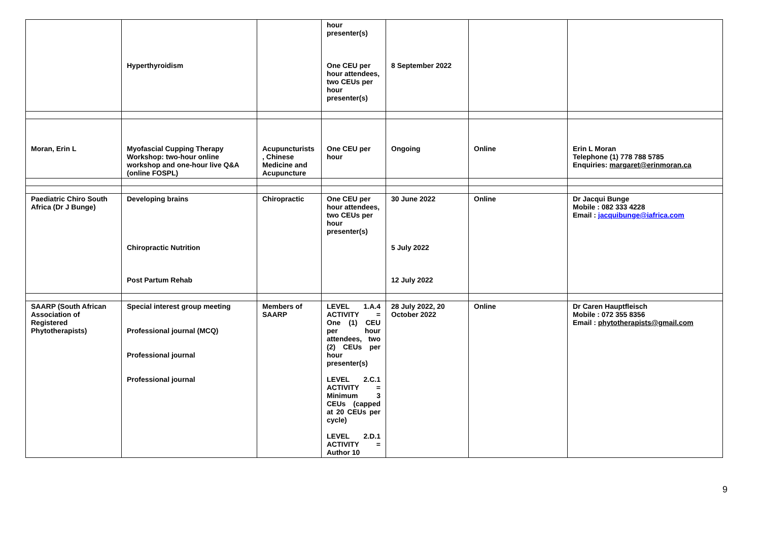| | Hyperthyroidism | | hour presenter(s) One CEU per hour attendees, two CEUs per hour presenter(s) | 8 September 2022 | | |
| Moran, Erin L | Myofascial Cupping Therapy Workshop: two-hour online workshop and one-hour live Q&A (online FOSPL) | Acupuncturists , Chinese Medicine and Acupuncture | One CEU per hour | Ongoing | Online | Erin L Moran Telephone (1) 778 788 5785 Enquiries: margaret@erinmoran.ca |
| Paediatric Chiro South Africa (Dr J Bunge) | Developing brains Chiropractic Nutrition Post Partum Rehab | Chiropractic | One CEU per hour attendees, two CEUs per hour presenter(s) | 30 June 2022 5 July 2022 12 July 2022 | Online | Dr Jacqui Bunge Mobile : 082 333 4228 Email : jacquibunge@iafrica.com |
| SAARP (South African Association of Registered Phytotherapists) | Special interest group meeting Professional journal (MCQ) Professional journal Professional journal | Members of SAARP | LEVEL 1.A.4 ACTIVITY = One (1) CEU per hour attendees, two (2) CEUs per hour presenter(s) LEVEL 2.C.1 ACTIVITY = Minimum 3 CEUs (capped at 20 CEUs per cycle) LEVEL 2.D.1 ACTIVITY = Author 10 | 28 July 2022, 20 October 2022 | Online | Dr Caren Hauptfleisch Mobile : 072 355 8356 Email : phytotherapists@gmail.com |
9